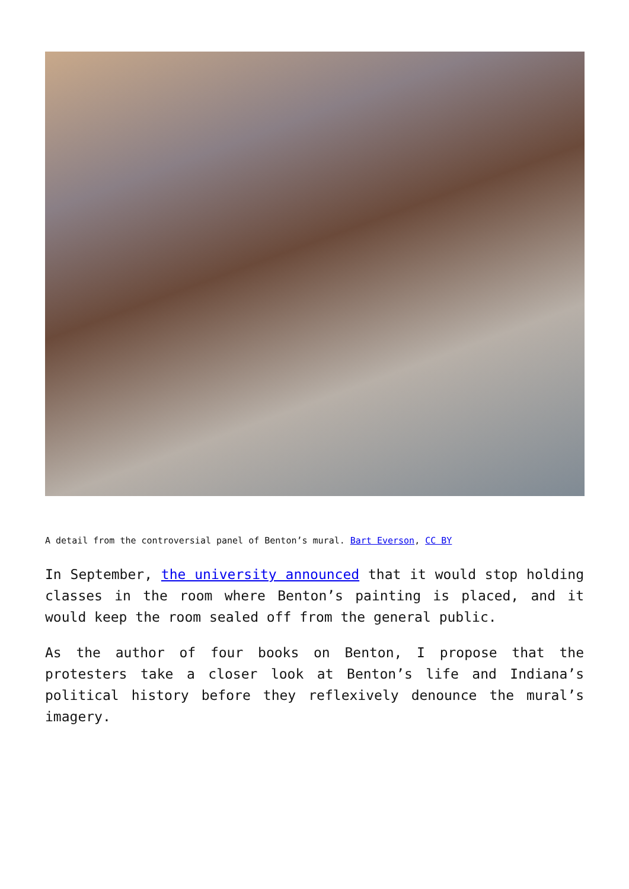A detail from the controversial panel of Benton’s mural. Bart Everson, CC BY
In September, the university announced that it would stop holding classes in the room where Benton’s painting is placed, and it would keep the room sealed off from the general public.
As the author of four books on Benton, I propose that the protesters take a closer look at Benton’s life and Indiana’s political history before they reflexively denounce the mural’s imagery.